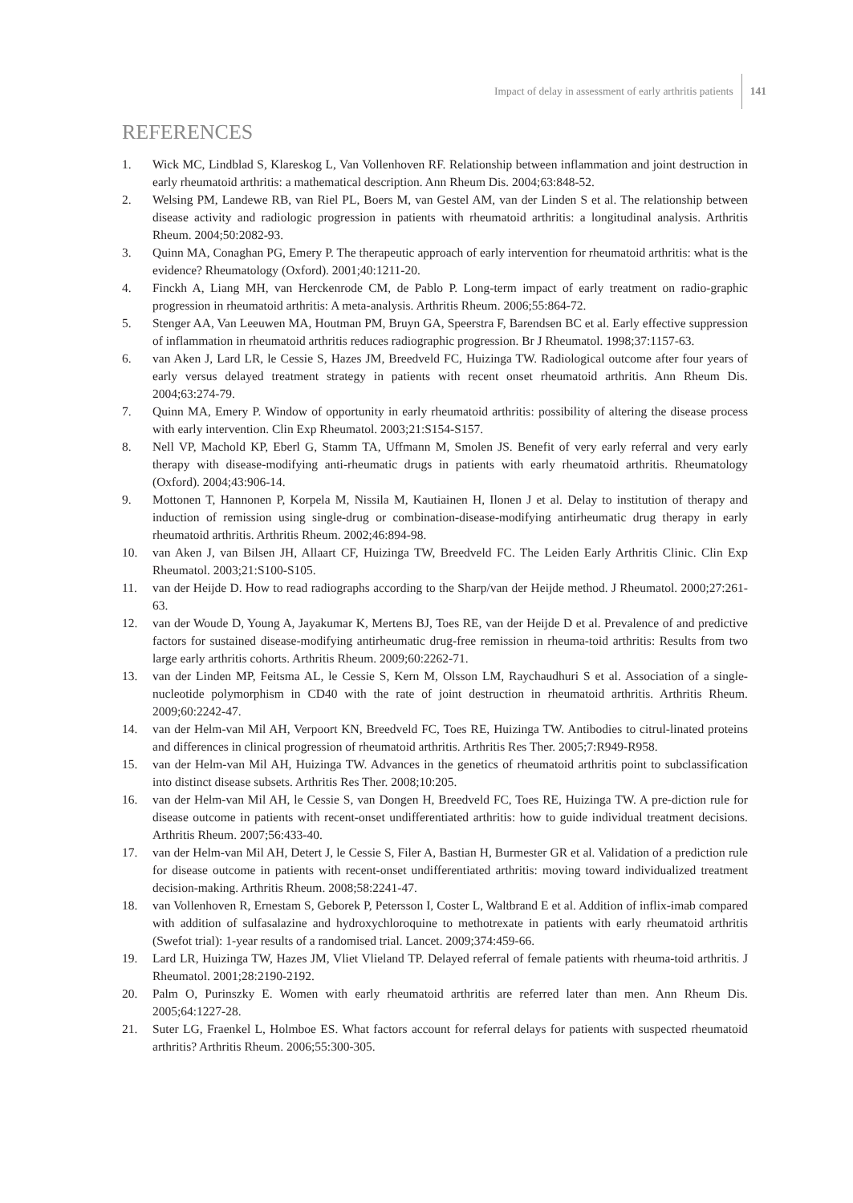Impact of delay in assessment of early arthritis patients 141
REFERENCES
1. Wick MC, Lindblad S, Klareskog L, Van Vollenhoven RF. Relationship between inflammation and joint destruction in early rheumatoid arthritis: a mathematical description. Ann Rheum Dis. 2004;63:848-52.
2. Welsing PM, Landewe RB, van Riel PL, Boers M, van Gestel AM, van der Linden S et al. The relationship between disease activity and radiologic progression in patients with rheumatoid arthritis: a longitudinal analysis. Arthritis Rheum. 2004;50:2082-93.
3. Quinn MA, Conaghan PG, Emery P. The therapeutic approach of early intervention for rheumatoid arthritis: what is the evidence? Rheumatology (Oxford). 2001;40:1211-20.
4. Finckh A, Liang MH, van Herckenrode CM, de Pablo P. Long-term impact of early treatment on radio-graphic progression in rheumatoid arthritis: A meta-analysis. Arthritis Rheum. 2006;55:864-72.
5. Stenger AA, Van Leeuwen MA, Houtman PM, Bruyn GA, Speerstra F, Barendsen BC et al. Early effective suppression of inflammation in rheumatoid arthritis reduces radiographic progression. Br J Rheumatol. 1998;37:1157-63.
6. van Aken J, Lard LR, le Cessie S, Hazes JM, Breedveld FC, Huizinga TW. Radiological outcome after four years of early versus delayed treatment strategy in patients with recent onset rheumatoid arthritis. Ann Rheum Dis. 2004;63:274-79.
7. Quinn MA, Emery P. Window of opportunity in early rheumatoid arthritis: possibility of altering the disease process with early intervention. Clin Exp Rheumatol. 2003;21:S154-S157.
8. Nell VP, Machold KP, Eberl G, Stamm TA, Uffmann M, Smolen JS. Benefit of very early referral and very early therapy with disease-modifying anti-rheumatic drugs in patients with early rheumatoid arthritis. Rheumatology (Oxford). 2004;43:906-14.
9. Mottonen T, Hannonen P, Korpela M, Nissila M, Kautiainen H, Ilonen J et al. Delay to institution of therapy and induction of remission using single-drug or combination-disease-modifying antirheumatic drug therapy in early rheumatoid arthritis. Arthritis Rheum. 2002;46:894-98.
10. van Aken J, van Bilsen JH, Allaart CF, Huizinga TW, Breedveld FC. The Leiden Early Arthritis Clinic. Clin Exp Rheumatol. 2003;21:S100-S105.
11. van der Heijde D. How to read radiographs according to the Sharp/van der Heijde method. J Rheumatol. 2000;27:261-63.
12. van der Woude D, Young A, Jayakumar K, Mertens BJ, Toes RE, van der Heijde D et al. Prevalence of and predictive factors for sustained disease-modifying antirheumatic drug-free remission in rheuma-toid arthritis: Results from two large early arthritis cohorts. Arthritis Rheum. 2009;60:2262-71.
13. van der Linden MP, Feitsma AL, le Cessie S, Kern M, Olsson LM, Raychaudhuri S et al. Association of a single-nucleotide polymorphism in CD40 with the rate of joint destruction in rheumatoid arthritis. Arthritis Rheum. 2009;60:2242-47.
14. van der Helm-van Mil AH, Verpoort KN, Breedveld FC, Toes RE, Huizinga TW. Antibodies to citrul-linated proteins and differences in clinical progression of rheumatoid arthritis. Arthritis Res Ther. 2005;7:R949-R958.
15. van der Helm-van Mil AH, Huizinga TW. Advances in the genetics of rheumatoid arthritis point to subclassification into distinct disease subsets. Arthritis Res Ther. 2008;10:205.
16. van der Helm-van Mil AH, le Cessie S, van Dongen H, Breedveld FC, Toes RE, Huizinga TW. A pre-diction rule for disease outcome in patients with recent-onset undifferentiated arthritis: how to guide individual treatment decisions. Arthritis Rheum. 2007;56:433-40.
17. van der Helm-van Mil AH, Detert J, le Cessie S, Filer A, Bastian H, Burmester GR et al. Validation of a prediction rule for disease outcome in patients with recent-onset undifferentiated arthritis: moving toward individualized treatment decision-making. Arthritis Rheum. 2008;58:2241-47.
18. van Vollenhoven R, Ernestam S, Geborek P, Petersson I, Coster L, Waltbrand E et al. Addition of inflix-imab compared with addition of sulfasalazine and hydroxychloroquine to methotrexate in patients with early rheumatoid arthritis (Swefot trial): 1-year results of a randomised trial. Lancet. 2009;374:459-66.
19. Lard LR, Huizinga TW, Hazes JM, Vliet Vlieland TP. Delayed referral of female patients with rheuma-toid arthritis. J Rheumatol. 2001;28:2190-2192.
20. Palm O, Purinszky E. Women with early rheumatoid arthritis are referred later than men. Ann Rheum Dis. 2005;64:1227-28.
21. Suter LG, Fraenkel L, Holmboe ES. What factors account for referral delays for patients with suspected rheumatoid arthritis? Arthritis Rheum. 2006;55:300-305.